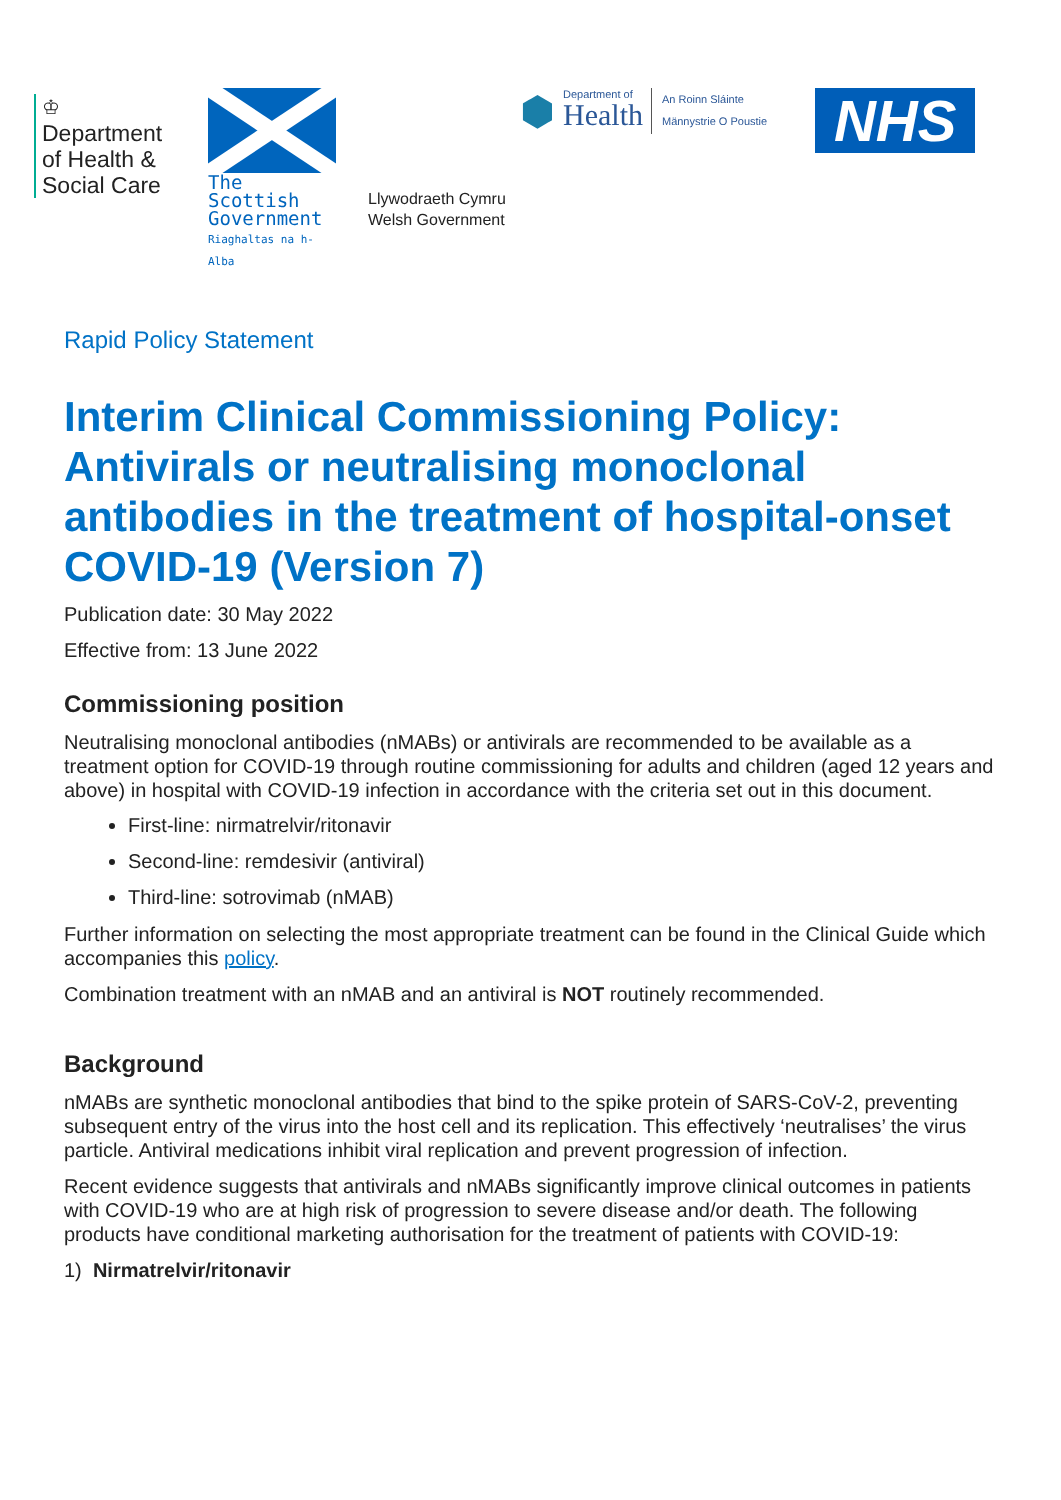♔
Department of Health & Social Care
The Scottish
Government
Riaghaltas na h-Alba
Llywodraeth Cymru
Welsh Government
⬢
Department of
Health
An Roinn Sláinte
Männystrie O Poustie
NHS
Rapid Policy Statement
Interim Clinical Commissioning Policy: Antivirals or neutralising monoclonal antibodies in the treatment of hospital-onset COVID-19 (Version 7)
Publication date: 30 May 2022
Effective from: 13 June 2022
Commissioning position
Neutralising monoclonal antibodies (nMABs) or antivirals are recommended to be available as a treatment option for COVID-19 through routine commissioning for adults and children (aged 12 years and above) in hospital with COVID-19 infection in accordance with the criteria set out in this document.
First-line: nirmatrelvir/ritonavir
Second-line: remdesivir (antiviral)
Third-line: sotrovimab (nMAB)
Further information on selecting the most appropriate treatment can be found in the Clinical Guide which accompanies this policy.
Combination treatment with an nMAB and an antiviral is NOT routinely recommended.
Background
nMABs are synthetic monoclonal antibodies that bind to the spike protein of SARS-CoV-2, preventing subsequent entry of the virus into the host cell and its replication. This effectively ‘neutralises’ the virus particle. Antiviral medications inhibit viral replication and prevent progression of infection.
Recent evidence suggests that antivirals and nMABs significantly improve clinical outcomes in patients with COVID-19 who are at high risk of progression to severe disease and/or death. The following products have conditional marketing authorisation for the treatment of patients with COVID-19:
1) Nirmatrelvir/ritonavir